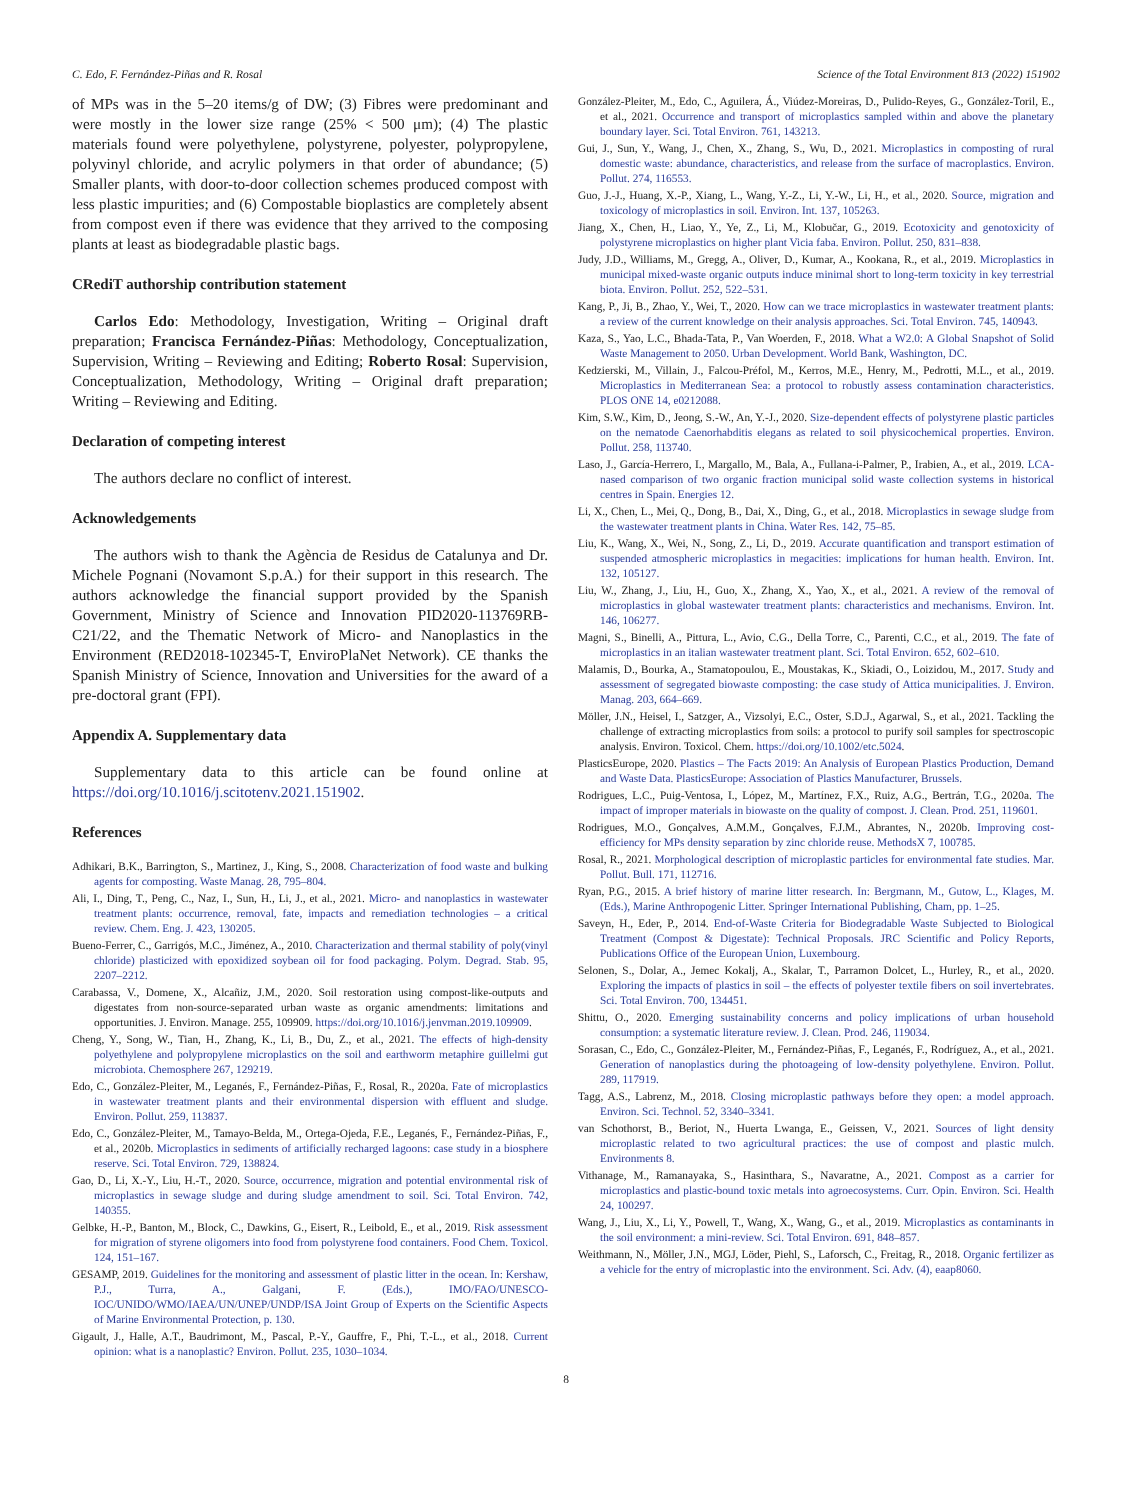C. Edo, F. Fernández-Piñas and R. Rosal Science of the Total Environment 813 (2022) 151902
of MPs was in the 5–20 items/g of DW; (3) Fibres were predominant and were mostly in the lower size range (25% < 500 μm); (4) The plastic materials found were polyethylene, polystyrene, polyester, polypropylene, polyvinyl chloride, and acrylic polymers in that order of abundance; (5) Smaller plants, with door-to-door collection schemes produced compost with less plastic impurities; and (6) Compostable bioplastics are completely absent from compost even if there was evidence that they arrived to the composing plants at least as biodegradable plastic bags.
CRediT authorship contribution statement
Carlos Edo: Methodology, Investigation, Writing – Original draft preparation; Francisca Fernández-Piñas: Methodology, Conceptualization, Supervision, Writing – Reviewing and Editing; Roberto Rosal: Supervision, Conceptualization, Methodology, Writing – Original draft preparation; Writing – Reviewing and Editing.
Declaration of competing interest
The authors declare no conflict of interest.
Acknowledgements
The authors wish to thank the Agència de Residus de Catalunya and Dr. Michele Pognani (Novamont S.p.A.) for their support in this research. The authors acknowledge the financial support provided by the Spanish Government, Ministry of Science and Innovation PID2020-113769RB-C21/22, and the Thematic Network of Micro- and Nanoplastics in the Environment (RED2018-102345-T, EnviroPlaNet Network). CE thanks the Spanish Ministry of Science, Innovation and Universities for the award of a pre-doctoral grant (FPI).
Appendix A. Supplementary data
Supplementary data to this article can be found online at https://doi.org/10.1016/j.scitotenv.2021.151902.
References
Adhikari, B.K., Barrington, S., Martinez, J., King, S., 2008. Characterization of food waste and bulking agents for composting. Waste Manag. 28, 795–804.
Ali, I., Ding, T., Peng, C., Naz, I., Sun, H., Li, J., et al., 2021. Micro- and nanoplastics in wastewater treatment plants: occurrence, removal, fate, impacts and remediation technologies – a critical review. Chem. Eng. J. 423, 130205.
Bueno-Ferrer, C., Garrigós, M.C., Jiménez, A., 2010. Characterization and thermal stability of poly(vinyl chloride) plasticized with epoxidized soybean oil for food packaging. Polym. Degrad. Stab. 95, 2207–2212.
Carabassa, V., Domene, X., Alcañiz, J.M., 2020. Soil restoration using compost-like-outputs and digestates from non-source-separated urban waste as organic amendments: limitations and opportunities. J. Environ. Manage. 255, 109909. https://doi.org/10.1016/j.jenvman.2019.109909.
Cheng, Y., Song, W., Tian, H., Zhang, K., Li, B., Du, Z., et al., 2021. The effects of high-density polyethylene and polypropylene microplastics on the soil and earthworm metaphire guillelmi gut microbiota. Chemosphere 267, 129219.
Edo, C., González-Pleiter, M., Leganés, F., Fernández-Piñas, F., Rosal, R., 2020a. Fate of microplastics in wastewater treatment plants and their environmental dispersion with effluent and sludge. Environ. Pollut. 259, 113837.
Edo, C., González-Pleiter, M., Tamayo-Belda, M., Ortega-Ojeda, F.E., Leganés, F., Fernández-Piñas, F., et al., 2020b. Microplastics in sediments of artificially recharged lagoons: case study in a biosphere reserve. Sci. Total Environ. 729, 138824.
Gao, D., Li, X.-Y., Liu, H.-T., 2020. Source, occurrence, migration and potential environmental risk of microplastics in sewage sludge and during sludge amendment to soil. Sci. Total Environ. 742, 140355.
Gelbke, H.-P., Banton, M., Block, C., Dawkins, G., Eisert, R., Leibold, E., et al., 2019. Risk assessment for migration of styrene oligomers into food from polystyrene food containers. Food Chem. Toxicol. 124, 151–167.
GESAMP, 2019. Guidelines for the monitoring and assessment of plastic litter in the ocean. In: Kershaw, P.J., Turra, A., Galgani, F. (Eds.), IMO/FAO/UNESCO-IOC/UNIDO/WMO/IAEA/UN/UNEP/UNDP/ISA Joint Group of Experts on the Scientific Aspects of Marine Environmental Protection, p. 130.
Gigault, J., Halle, A.T., Baudrimont, M., Pascal, P.-Y., Gauffre, F., Phi, T.-L., et al., 2018. Current opinion: what is a nanoplastic? Environ. Pollut. 235, 1030–1034.
González-Pleiter, M., Edo, C., Aguilera, Á., Viúdez-Moreiras, D., Pulido-Reyes, G., González-Toril, E., et al., 2021. Occurrence and transport of microplastics sampled within and above the planetary boundary layer. Sci. Total Environ. 761, 143213.
Gui, J., Sun, Y., Wang, J., Chen, X., Zhang, S., Wu, D., 2021. Microplastics in composting of rural domestic waste: abundance, characteristics, and release from the surface of macroplastics. Environ. Pollut. 274, 116553.
Guo, J.-J., Huang, X.-P., Xiang, L., Wang, Y.-Z., Li, Y.-W., Li, H., et al., 2020. Source, migration and toxicology of microplastics in soil. Environ. Int. 137, 105263.
Jiang, X., Chen, H., Liao, Y., Ye, Z., Li, M., Klobučar, G., 2019. Ecotoxicity and genotoxicity of polystyrene microplastics on higher plant Vicia faba. Environ. Pollut. 250, 831–838.
Judy, J.D., Williams, M., Gregg, A., Oliver, D., Kumar, A., Kookana, R., et al., 2019. Microplastics in municipal mixed-waste organic outputs induce minimal short to long-term toxicity in key terrestrial biota. Environ. Pollut. 252, 522–531.
Kang, P., Ji, B., Zhao, Y., Wei, T., 2020. How can we trace microplastics in wastewater treatment plants: a review of the current knowledge on their analysis approaches. Sci. Total Environ. 745, 140943.
Kaza, S., Yao, L.C., Bhada-Tata, P., Van Woerden, F., 2018. What a W2.0: A Global Snapshot of Solid Waste Management to 2050. Urban Development. World Bank, Washington, DC.
Kedzierski, M., Villain, J., Falcou-Préfol, M., Kerros, M.E., Henry, M., Pedrotti, M.L., et al., 2019. Microplastics in Mediterranean Sea: a protocol to robustly assess contamination characteristics. PLOS ONE 14, e0212088.
Kim, S.W., Kim, D., Jeong, S.-W., An, Y.-J., 2020. Size-dependent effects of polystyrene plastic particles on the nematode Caenorhabditis elegans as related to soil physicochemical properties. Environ. Pollut. 258, 113740.
Laso, J., García-Herrero, I., Margallo, M., Bala, A., Fullana-i-Palmer, P., Irabien, A., et al., 2019. LCA-nased comparison of two organic fraction municipal solid waste collection systems in historical centres in Spain. Energies 12.
Li, X., Chen, L., Mei, Q., Dong, B., Dai, X., Ding, G., et al., 2018. Microplastics in sewage sludge from the wastewater treatment plants in China. Water Res. 142, 75–85.
Liu, K., Wang, X., Wei, N., Song, Z., Li, D., 2019. Accurate quantification and transport estimation of suspended atmospheric microplastics in megacities: implications for human health. Environ. Int. 132, 105127.
Liu, W., Zhang, J., Liu, H., Guo, X., Zhang, X., Yao, X., et al., 2021. A review of the removal of microplastics in global wastewater treatment plants: characteristics and mechanisms. Environ. Int. 146, 106277.
Magni, S., Binelli, A., Pittura, L., Avio, C.G., Della Torre, C., Parenti, C.C., et al., 2019. The fate of microplastics in an italian wastewater treatment plant. Sci. Total Environ. 652, 602–610.
Malamis, D., Bourka, A., Stamatopoulou, E., Moustakas, K., Skiadi, O., Loizidou, M., 2017. Study and assessment of segregated biowaste composting: the case study of Attica municipalities. J. Environ. Manag. 203, 664–669.
Möller, J.N., Heisel, I., Satzger, A., Vizsolyi, E.C., Oster, S.D.J., Agarwal, S., et al., 2021. Tackling the challenge of extracting microplastics from soils: a protocol to purify soil samples for spectroscopic analysis. Environ. Toxicol. Chem. https://doi.org/10.1002/etc.5024.
PlasticsEurope, 2020. Plastics – The Facts 2019: An Analysis of European Plastics Production, Demand and Waste Data. PlasticsEurope: Association of Plastics Manufacturer, Brussels.
Rodrigues, L.C., Puig-Ventosa, I., López, M., Martínez, F.X., Ruiz, A.G., Bertrán, T.G., 2020a. The impact of improper materials in biowaste on the quality of compost. J. Clean. Prod. 251, 119601.
Rodrigues, M.O., Gonçalves, A.M.M., Gonçalves, F.J.M., Abrantes, N., 2020b. Improving cost-efficiency for MPs density separation by zinc chloride reuse. MethodsX 7, 100785.
Rosal, R., 2021. Morphological description of microplastic particles for environmental fate studies. Mar. Pollut. Bull. 171, 112716.
Ryan, P.G., 2015. A brief history of marine litter research. In: Bergmann, M., Gutow, L., Klages, M. (Eds.), Marine Anthropogenic Litter. Springer International Publishing, Cham, pp. 1–25.
Saveyn, H., Eder, P., 2014. End-of-Waste Criteria for Biodegradable Waste Subjected to Biological Treatment (Compost & Digestate): Technical Proposals. JRC Scientific and Policy Reports, Publications Office of the European Union, Luxembourg.
Selonen, S., Dolar, A., Jemec Kokalj, A., Skalar, T., Parramon Dolcet, L., Hurley, R., et al., 2020. Exploring the impacts of plastics in soil – the effects of polyester textile fibers on soil invertebrates. Sci. Total Environ. 700, 134451.
Shittu, O., 2020. Emerging sustainability concerns and policy implications of urban household consumption: a systematic literature review. J. Clean. Prod. 246, 119034.
Sorasan, C., Edo, C., González-Pleiter, M., Fernández-Piñas, F., Leganés, F., Rodríguez, A., et al., 2021. Generation of nanoplastics during the photoageing of low-density polyethylene. Environ. Pollut. 289, 117919.
Tagg, A.S., Labrenz, M., 2018. Closing microplastic pathways before they open: a model approach. Environ. Sci. Technol. 52, 3340–3341.
van Schothorst, B., Beriot, N., Huerta Lwanga, E., Geissen, V., 2021. Sources of light density microplastic related to two agricultural practices: the use of compost and plastic mulch. Environments 8.
Vithanage, M., Ramanayaka, S., Hasinthara, S., Navaratne, A., 2021. Compost as a carrier for microplastics and plastic-bound toxic metals into agroecosystems. Curr. Opin. Environ. Sci. Health 24, 100297.
Wang, J., Liu, X., Li, Y., Powell, T., Wang, X., Wang, G., et al., 2019. Microplastics as contaminants in the soil environment: a mini-review. Sci. Total Environ. 691, 848–857.
Weithmann, N., Möller, J.N., MGJ, Löder, Piehl, S., Laforsch, C., Freitag, R., 2018. Organic fertilizer as a vehicle for the entry of microplastic into the environment. Sci. Adv. (4), eaap8060.
8